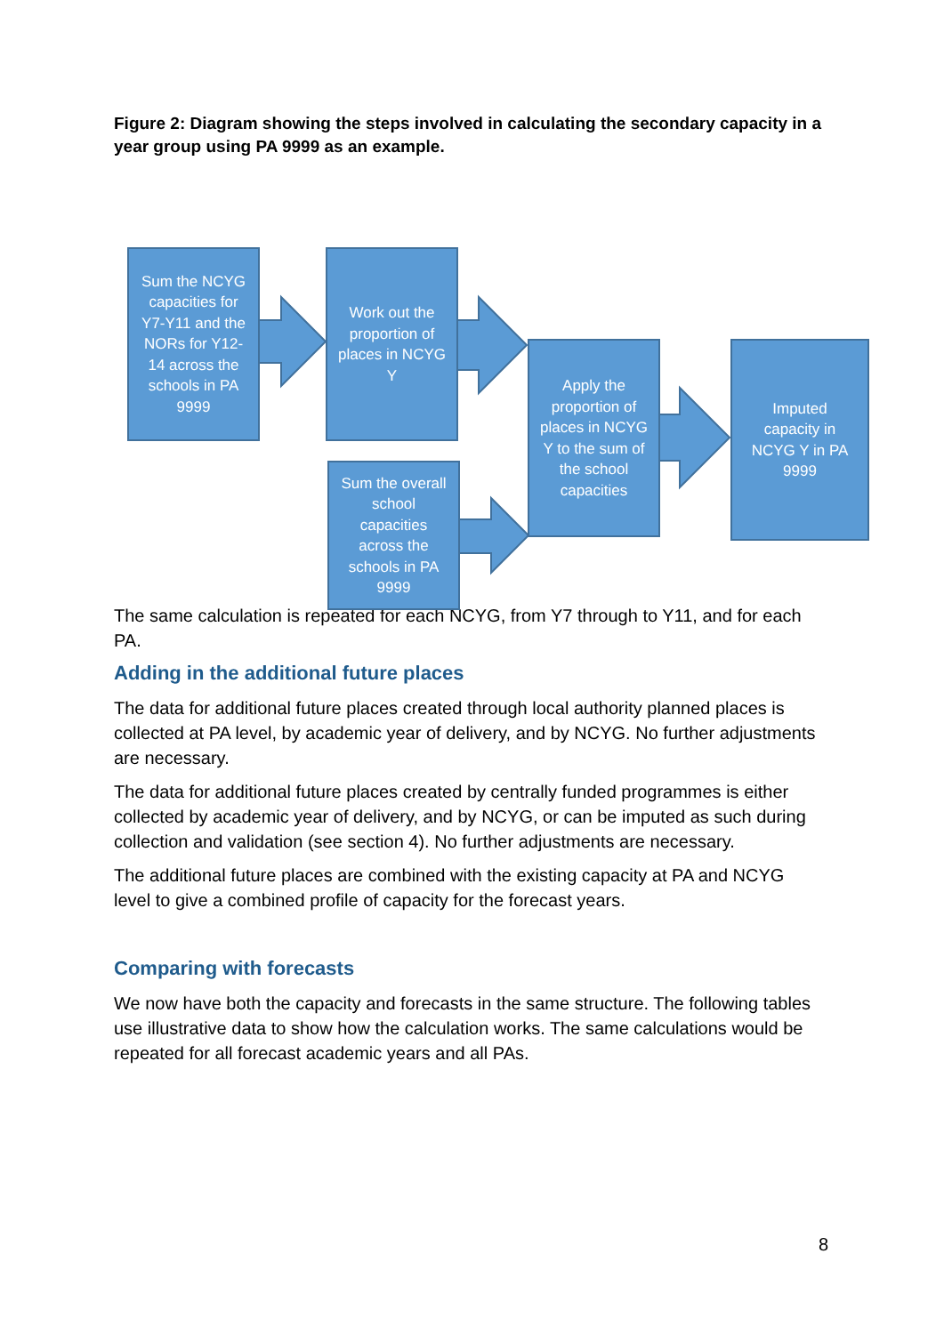Figure 2: Diagram showing the steps involved in calculating the secondary capacity in a year group using PA 9999 as an example.
Sum the NCYG capacities for Y7-Y11 and the NORs for Y12-14 across the schools in PA 9999
Work out the proportion of places in NCYG Y
Sum the overall school capacities across the schools in PA 9999
Apply the proportion of places in NCYG Y to the sum of the school capacities
Imputed capacity in NCYG Y in PA 9999
The same calculation is repeated for each NCYG, from Y7 through to Y11, and for each PA.
Adding in the additional future places
The data for additional future places created through local authority planned places is collected at PA level, by academic year of delivery, and by NCYG. No further adjustments are necessary.
The data for additional future places created by centrally funded programmes is either collected by academic year of delivery, and by NCYG, or can be imputed as such during collection and validation (see section 4). No further adjustments are necessary.
The additional future places are combined with the existing capacity at PA and NCYG level to give a combined profile of capacity for the forecast years.
Comparing with forecasts
We now have both the capacity and forecasts in the same structure. The following tables use illustrative data to show how the calculation works. The same calculations would be repeated for all forecast academic years and all PAs.
8